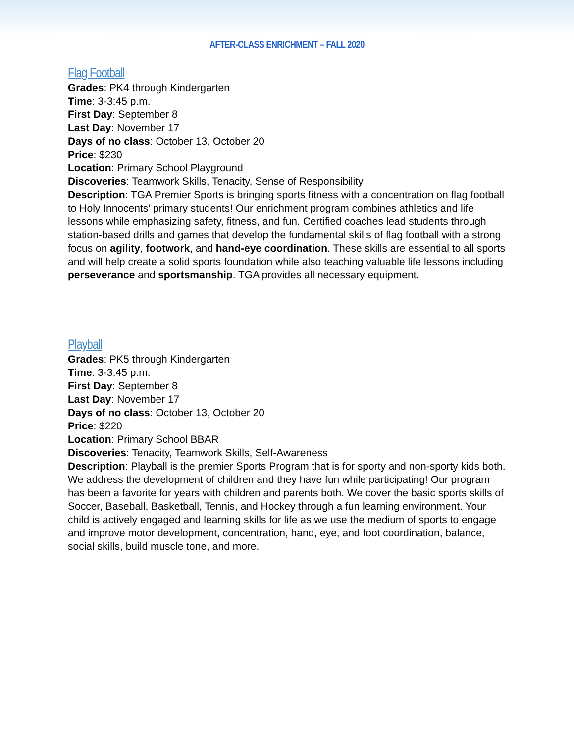AFTER-CLASS ENRICHMENT – FALL 2020
Flag Football
Grades: PK4 through Kindergarten
Time: 3-3:45 p.m.
First Day: September 8
Last Day: November 17
Days of no class: October 13, October 20
Price: $230
Location: Primary School Playground
Discoveries: Teamwork Skills, Tenacity, Sense of Responsibility
Description: TGA Premier Sports is bringing sports fitness with a concentration on flag football to Holy Innocents’ primary students! Our enrichment program combines athletics and life lessons while emphasizing safety, fitness, and fun. Certified coaches lead students through station-based drills and games that develop the fundamental skills of flag football with a strong focus on agility, footwork, and hand-eye coordination. These skills are essential to all sports and will help create a solid sports foundation while also teaching valuable life lessons including perseverance and sportsmanship. TGA provides all necessary equipment.
Playball
Grades: PK5 through Kindergarten
Time: 3-3:45 p.m.
First Day: September 8
Last Day: November 17
Days of no class: October 13, October 20
Price: $220
Location: Primary School BBAR
Discoveries: Tenacity, Teamwork Skills, Self-Awareness
Description: Playball is the premier Sports Program that is for sporty and non-sporty kids both. We address the development of children and they have fun while participating! Our program has been a favorite for years with children and parents both. We cover the basic sports skills of Soccer, Baseball, Basketball, Tennis, and Hockey through a fun learning environment. Your child is actively engaged and learning skills for life as we use the medium of sports to engage and improve motor development, concentration, hand, eye, and foot coordination, balance, social skills, build muscle tone, and more.